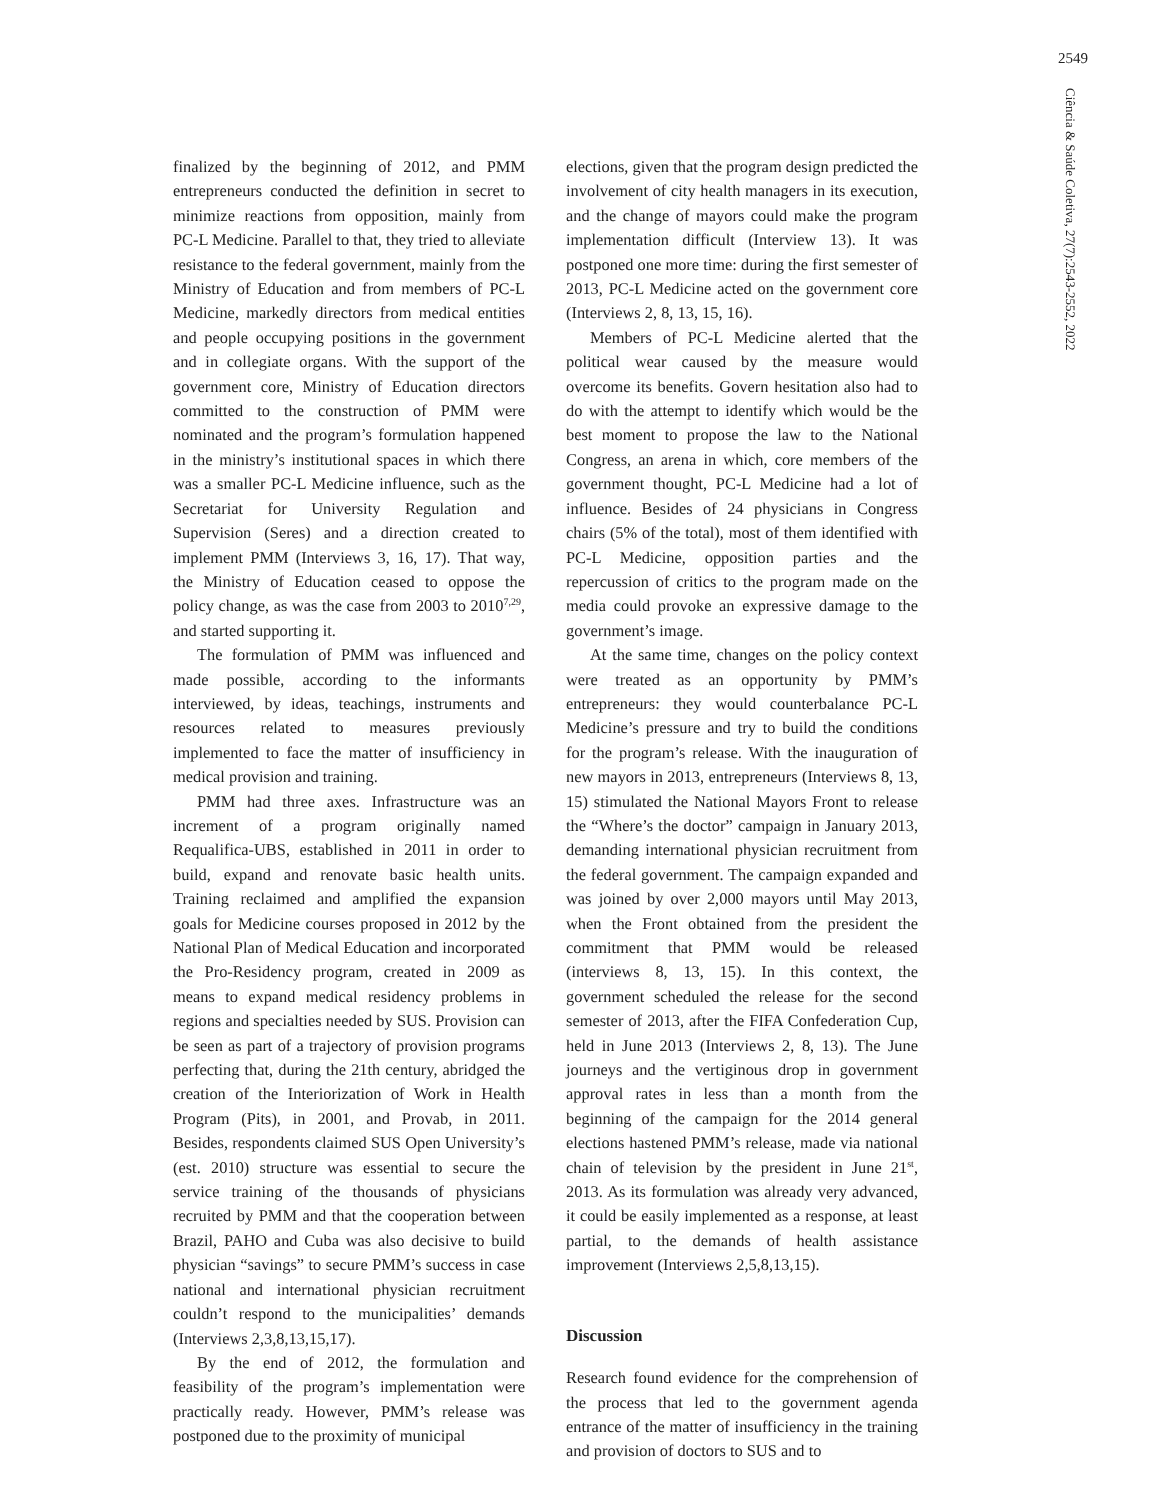2549
Ciência & Saúde Coletiva, 27(7):2543-2552, 2022
finalized by the beginning of 2012, and PMM entrepreneurs conducted the definition in secret to minimize reactions from opposition, mainly from PC-L Medicine. Parallel to that, they tried to alleviate resistance to the federal government, mainly from the Ministry of Education and from members of PC-L Medicine, markedly directors from medical entities and people occupying positions in the government and in collegiate organs. With the support of the government core, Ministry of Education directors committed to the construction of PMM were nominated and the program’s formulation happened in the ministry’s institutional spaces in which there was a smaller PC-L Medicine influence, such as the Secretariat for University Regulation and Supervision (Seres) and a direction created to implement PMM (Interviews 3, 16, 17). That way, the Ministry of Education ceased to oppose the policy change, as was the case from 2003 to 2010<sup>7,29</sup>, and started supporting it.
The formulation of PMM was influenced and made possible, according to the informants interviewed, by ideas, teachings, instruments and resources related to measures previously implemented to face the matter of insufficiency in medical provision and training.
PMM had three axes. Infrastructure was an increment of a program originally named Requalifica-UBS, established in 2011 in order to build, expand and renovate basic health units. Training reclaimed and amplified the expansion goals for Medicine courses proposed in 2012 by the National Plan of Medical Education and incorporated the Pro-Residency program, created in 2009 as means to expand medical residency problems in regions and specialties needed by SUS. Provision can be seen as part of a trajectory of provision programs perfecting that, during the 21th century, abridged the creation of the Interiorization of Work in Health Program (Pits), in 2001, and Provab, in 2011. Besides, respondents claimed SUS Open University’s (est. 2010) structure was essential to secure the service training of the thousands of physicians recruited by PMM and that the cooperation between Brazil, PAHO and Cuba was also decisive to build physician “savings” to secure PMM’s success in case national and international physician recruitment couldn’t respond to the municipalities’ demands (Interviews 2,3,8,13,15,17).
By the end of 2012, the formulation and feasibility of the program’s implementation were practically ready. However, PMM’s release was postponed due to the proximity of municipal
elections, given that the program design predicted the involvement of city health managers in its execution, and the change of mayors could make the program implementation difficult (Interview 13). It was postponed one more time: during the first semester of 2013, PC-L Medicine acted on the government core (Interviews 2, 8, 13, 15, 16).
Members of PC-L Medicine alerted that the political wear caused by the measure would overcome its benefits. Govern hesitation also had to do with the attempt to identify which would be the best moment to propose the law to the National Congress, an arena in which, core members of the government thought, PC-L Medicine had a lot of influence. Besides of 24 physicians in Congress chairs (5% of the total), most of them identified with PC-L Medicine, opposition parties and the repercussion of critics to the program made on the media could provoke an expressive damage to the government’s image.
At the same time, changes on the policy context were treated as an opportunity by PMM’s entrepreneurs: they would counterbalance PC-L Medicine’s pressure and try to build the conditions for the program’s release. With the inauguration of new mayors in 2013, entrepreneurs (Interviews 8, 13, 15) stimulated the National Mayors Front to release the “Where’s the doctor” campaign in January 2013, demanding international physician recruitment from the federal government. The campaign expanded and was joined by over 2,000 mayors until May 2013, when the Front obtained from the president the commitment that PMM would be released (interviews 8, 13, 15). In this context, the government scheduled the release for the second semester of 2013, after the FIFA Confederation Cup, held in June 2013 (Interviews 2, 8, 13). The June journeys and the vertiginous drop in government approval rates in less than a month from the beginning of the campaign for the 2014 general elections hastened PMM’s release, made via national chain of television by the president in June 21<sup>st</sup>, 2013. As its formulation was already very advanced, it could be easily implemented as a response, at least partial, to the demands of health assistance improvement (Interviews 2,5,8,13,15).
Discussion
Research found evidence for the comprehension of the process that led to the government agenda entrance of the matter of insufficiency in the training and provision of doctors to SUS and to